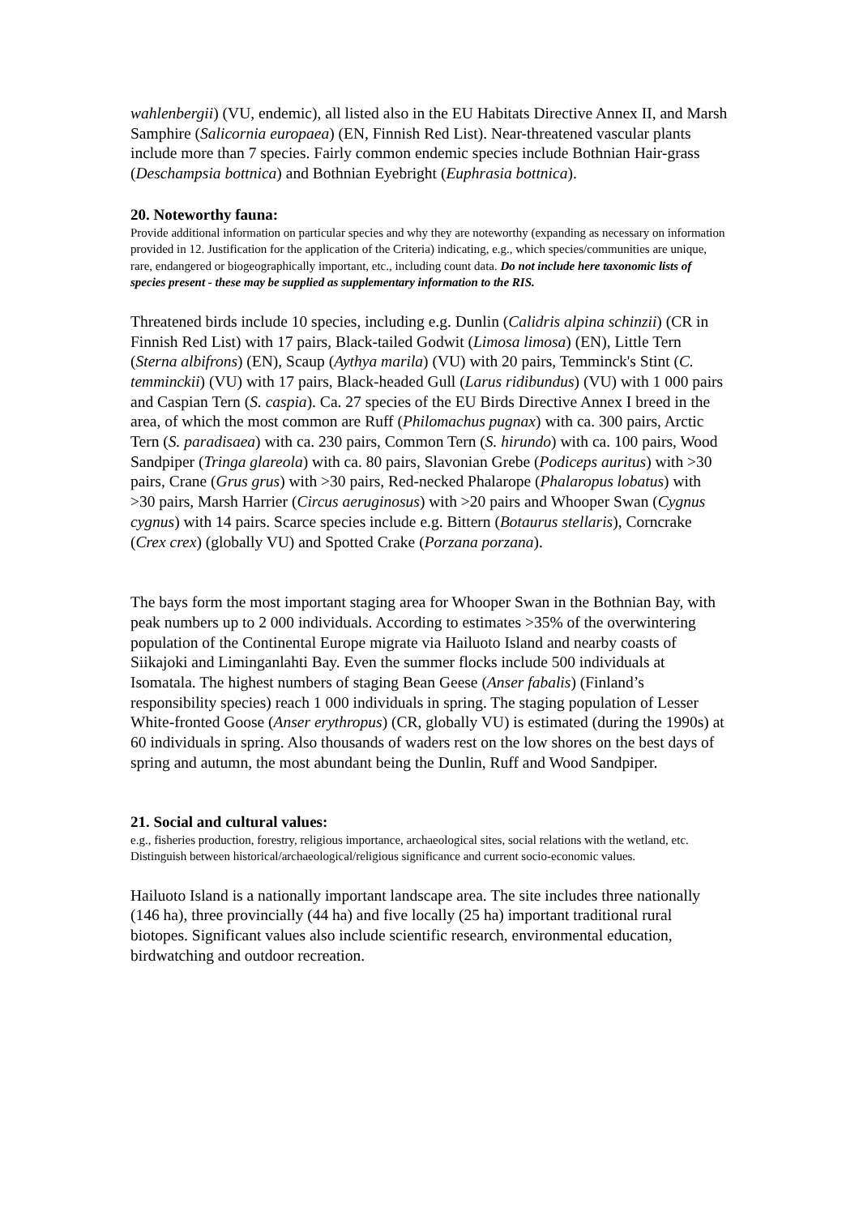wahlenbergii) (VU, endemic), all listed also in the EU Habitats Directive Annex II, and Marsh Samphire (Salicornia europaea) (EN, Finnish Red List). Near-threatened vascular plants include more than 7 species. Fairly common endemic species include Bothnian Hair-grass (Deschampsia bottnica) and Bothnian Eyebright (Euphrasia bottnica).
20. Noteworthy fauna:
Provide additional information on particular species and why they are noteworthy (expanding as necessary on information provided in 12. Justification for the application of the Criteria) indicating, e.g., which species/communities are unique, rare, endangered or biogeographically important, etc., including count data. Do not include here taxonomic lists of species present - these may be supplied as supplementary information to the RIS.
Threatened birds include 10 species, including e.g. Dunlin (Calidris alpina schinzii) (CR in Finnish Red List) with 17 pairs, Black-tailed Godwit (Limosa limosa) (EN), Little Tern (Sterna albifrons) (EN), Scaup (Aythya marila) (VU) with 20 pairs, Temminck's Stint (C. temminckii) (VU) with 17 pairs, Black-headed Gull (Larus ridibundus) (VU) with 1 000 pairs and Caspian Tern (S. caspia). Ca. 27 species of the EU Birds Directive Annex I breed in the area, of which the most common are Ruff (Philomachus pugnax) with ca. 300 pairs, Arctic Tern (S. paradisaea) with ca. 230 pairs, Common Tern (S. hirundo) with ca. 100 pairs, Wood Sandpiper (Tringa glareola) with ca. 80 pairs, Slavonian Grebe (Podiceps auritus) with >30 pairs, Crane (Grus grus) with >30 pairs, Red-necked Phalarope (Phalaropus lobatus) with >30 pairs, Marsh Harrier (Circus aeruginosus) with >20 pairs and Whooper Swan (Cygnus cygnus) with 14 pairs. Scarce species include e.g. Bittern (Botaurus stellaris), Corncrake (Crex crex) (globally VU) and Spotted Crake (Porzana porzana).
The bays form the most important staging area for Whooper Swan in the Bothnian Bay, with peak numbers up to 2 000 individuals. According to estimates >35% of the overwintering population of the Continental Europe migrate via Hailuoto Island and nearby coasts of Siikajoki and Liminganlahti Bay. Even the summer flocks include 500 individuals at Isomatala. The highest numbers of staging Bean Geese (Anser fabalis) (Finland’s responsibility species) reach 1 000 individuals in spring. The staging population of Lesser White-fronted Goose (Anser erythropus) (CR, globally VU) is estimated (during the 1990s) at 60 individuals in spring. Also thousands of waders rest on the low shores on the best days of spring and autumn, the most abundant being the Dunlin, Ruff and Wood Sandpiper.
21. Social and cultural values:
e.g., fisheries production, forestry, religious importance, archaeological sites, social relations with the wetland, etc. Distinguish between historical/archaeological/religious significance and current socio-economic values.
Hailuoto Island is a nationally important landscape area. The site includes three nationally (146 ha), three provincially (44 ha) and five locally (25 ha) important traditional rural biotopes. Significant values also include scientific research, environmental education, birdwatching and outdoor recreation.